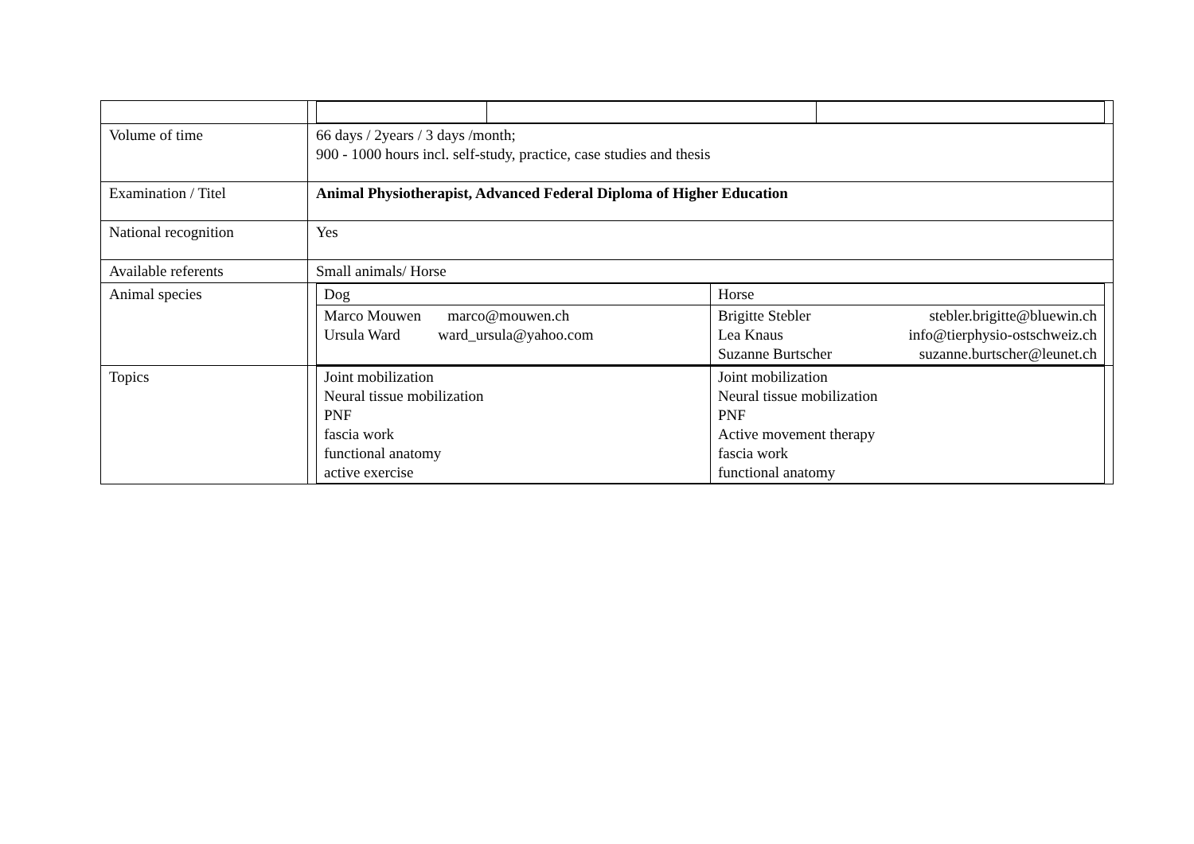| Volume of time | 66 days / 2years / 3 days /month; 900 - 1000 hours incl. self-study, practice, case studies and thesis |
| Examination / Titel | Animal Physiotherapist, Advanced Federal Diploma of Higher Education |
| National recognition | Yes |
| Available referents | Small animals/ Horse |
| Animal species | / Dog / Horse / / Marco Mouwen marco@mouwen.ch Ursula Ward ward_ursula@yahoo.com / / Brigitte Stebler / stebler.brigitte@bluewin.ch / / Lea Knaus / info@tierphysio-ostschweiz.ch / / Suzanne Burtscher / suzanne.burtscher@leunet.ch / / |
| Topics | / Joint mobilization Neural tissue mobilization PNF fascia work functional anatomy active exercise / Joint mobilization Neural tissue mobilization PNF Active movement therapy fascia work functional anatomy / |